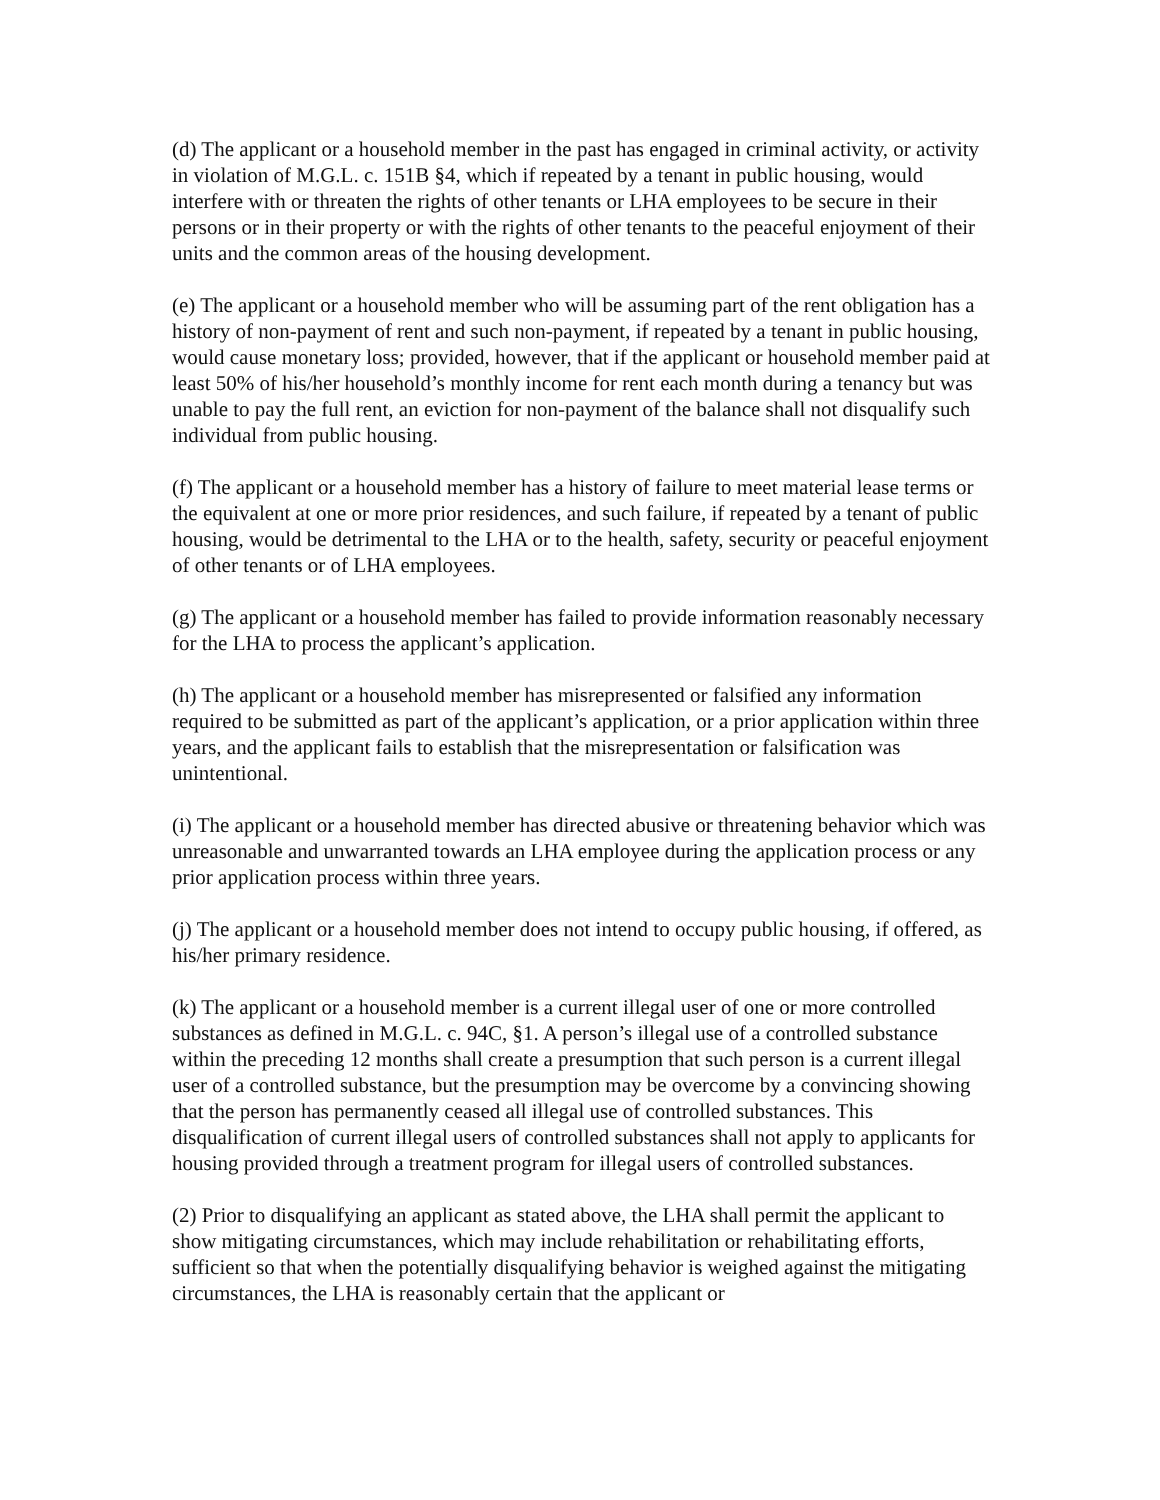(d) The applicant or a household member in the past has engaged in criminal activity, or activity in violation of M.G.L. c. 151B §4, which if repeated by a tenant in public housing, would interfere with or threaten the rights of other tenants or LHA employees to be secure in their persons or in their property or with the rights of other tenants to the peaceful enjoyment of their units and the common areas of the housing development.
(e) The applicant or a household member who will be assuming part of the rent obligation has a history of non-payment of rent and such non-payment, if repeated by a tenant in public housing, would cause monetary loss; provided, however, that if the applicant or household member paid at least 50% of his/her household’s monthly income for rent each month during a tenancy but was unable to pay the full rent, an eviction for non-payment of the balance shall not disqualify such individual from public housing.
(f) The applicant or a household member has a history of failure to meet material lease terms or the equivalent at one or more prior residences, and such failure, if repeated by a tenant of public housing, would be detrimental to the LHA or to the health, safety, security or peaceful enjoyment of other tenants or of LHA employees.
(g) The applicant or a household member has failed to provide information reasonably necessary for the LHA to process the applicant’s application.
(h) The applicant or a household member has misrepresented or falsified any information required to be submitted as part of the applicant’s application, or a prior application within three years, and the applicant fails to establish that the misrepresentation or falsification was unintentional.
(i) The applicant or a household member has directed abusive or threatening behavior which was unreasonable and unwarranted towards an LHA employee during the application process or any prior application process within three years.
(j) The applicant or a household member does not intend to occupy public housing, if offered, as his/her primary residence.
(k) The applicant or a household member is a current illegal user of one or more controlled substances as defined in M.G.L. c. 94C, §1. A person’s illegal use of a controlled substance within the preceding 12 months shall create a presumption that such person is a current illegal user of a controlled substance, but the presumption may be overcome by a convincing showing that the person has permanently ceased all illegal use of controlled substances. This disqualification of current illegal users of controlled substances shall not apply to applicants for housing provided through a treatment program for illegal users of controlled substances.
(2) Prior to disqualifying an applicant as stated above, the LHA shall permit the applicant to show mitigating circumstances, which may include rehabilitation or rehabilitating efforts, sufficient so that when the potentially disqualifying behavior is weighed against the mitigating circumstances, the LHA is reasonably certain that the applicant or